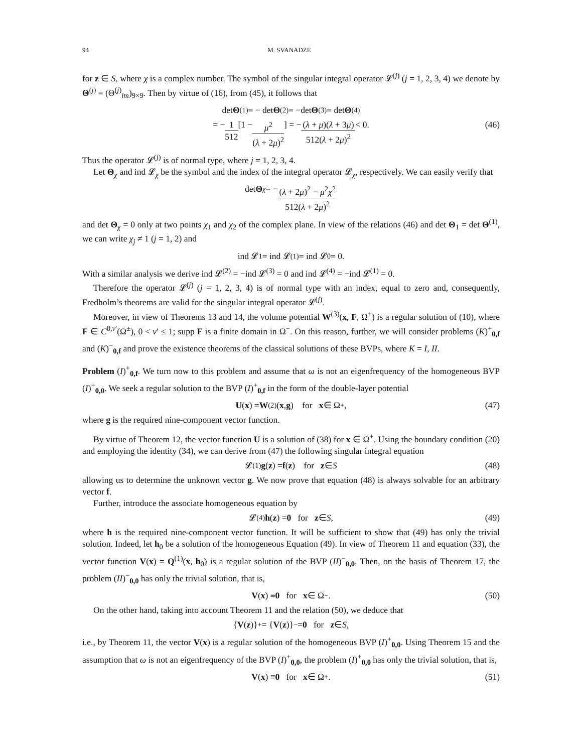94 M. SVANADZE
for z ∈ S, where χ is a complex number. The symbol of the singular integral operator 𝓛<sup>(j)</sup> (j = 1, 2, 3, 4) we denote by Θ<sup>(j)</sup> = (Θ<sup>(j)</sup><sub>lm</sub>)<sub>9×9</sub>. Then by virtue of (16), from (45), it follows that
det Θ<sup>(1)</sup> = − det Θ<sup>(2)</sup> = −det Θ<sup>(3)</sup> = det Θ<sup>(4)</sup>
= − 1 512 [1 − μ<sup>2</sup> (λ + 2μ)<sup>2</sup>] = − (λ + μ)(λ + 3μ) 512(λ + 2μ)<sup>2</sup> < 0. (46)
Thus the operator 𝓛<sup>(j)</sup> is of normal type, where j = 1, 2, 3, 4.
Let Θ<sub>χ</sub> and ind 𝓛<sub>χ</sub> be the symbol and the index of the integral operator 𝓛<sub>χ</sub>, respectively. We can easily verify that
det Θ<sub>χ</sub> = − (λ + 2μ)<sup>2</sup> − μ<sup>2</sup>χ<sup>2</sup> 512(λ + 2μ)<sup>2</sup>
and det Θ<sub>χ</sub> = 0 only at two points χ<sub>1</sub> and χ<sub>2</sub> of the complex plane. In view of the relations (46) and det Θ<sub>1</sub> = det Θ<sup>(1)</sup>, we can write χ<sub>j</sub> ≠ 1 (j = 1, 2) and
ind 𝓛<sub>1</sub> = ind 𝓛<sup>(1)</sup> = ind 𝓛<sub>0</sub> = 0.
With a similar analysis we derive ind 𝓛<sup>(2)</sup> = −ind 𝓛<sup>(3)</sup> = 0 and ind 𝓛<sup>(4)</sup> = −ind 𝓛<sup>(1)</sup> = 0.
Therefore the operator 𝓛<sup>(j)</sup> (j = 1, 2, 3, 4) is of normal type with an index, equal to zero and, consequently, Fredholm’s theorems are valid for the singular integral operator 𝓛<sup>(j)</sup>.
Moreover, in view of Theorems 13 and 14, the volume potential W<sup>(3)</sup>(x, F, Ω<sup>±</sup>) is a regular solution of (10), where F ∈ C<sup>0,ν′</sup>(Ω<sup>±</sup>), 0 < ν′ ≤ 1; supp F is a finite domain in Ω<sup>−</sup>. On this reason, further, we will consider problems (K)<sup>+</sup><sub>0,f</sub> and (K)<sup>−</sup><sub>0,f</sub> and prove the existence theorems of the classical solutions of these BVPs, where K = I, II.
Problem (I)<sup>+</sup><sub>0,f</sub>. We turn now to this problem and assume that ω is not an eigenfrequency of the homogeneous BVP (I)<sup>+</sup><sub>0,0</sub>. We seek a regular solution to the BVP (I)<sup>+</sup><sub>0,f</sub> in the form of the double-layer potential
U (x) = W<sup>(2)</sup>(x, g) for x ∈ Ω<sup>+</sup>, (47)
where g is the required nine-component vector function.
By virtue of Theorem 12, the vector function U is a solution of (38) for x ∈ Ω<sup>+</sup>. Using the boundary condition (20) and employing the identity (34), we can derive from (47) the following singular integral equation
𝓛<sup>(1)</sup> g (z) = f (z) for z ∈ S (48)
allowing us to determine the unknown vector g. We now prove that equation (48) is always solvable for an arbitrary vector f.
Further, introduce the associate homogeneous equation by
𝓛<sup>(4)</sup> h (z) = 0 for z ∈ S, (49)
where h is the required nine-component vector function. It will be sufficient to show that (49) has only the trivial solution. Indeed, let h<sub>0</sub> be a solution of the homogeneous Equation (49). In view of Theorem 11 and equation (33), the vector function V(x) = Q<sup>(1)</sup>(x, h<sub>0</sub>) is a regular solution of the BVP (II)<sup>−</sup><sub>0,0</sub>. Then, on the basis of Theorem 17, the problem (II)<sup>−</sup><sub>0,0</sub> has only the trivial solution, that is,
V (x) ≡ 0 for x ∈ Ω<sup>−</sup>. (50)
On the other hand, taking into account Theorem 11 and the relation (50), we deduce that
{ V (z)}<sup>+</sup> = { V (z)}<sup>−</sup> = 0 for z ∈ S,
i.e., by Theorem 11, the vector V(x) is a regular solution of the homogeneous BVP (I)<sup>+</sup><sub>0,0</sub>. Using Theorem 15 and the assumption that ω is not an eigenfrequency of the BVP (I)<sup>+</sup><sub>0,0</sub>, the problem (I)<sup>+</sup><sub>0,0</sub> has only the trivial solution, that is,
V (x) ≡ 0 for x ∈ Ω<sup>+</sup>. (51)